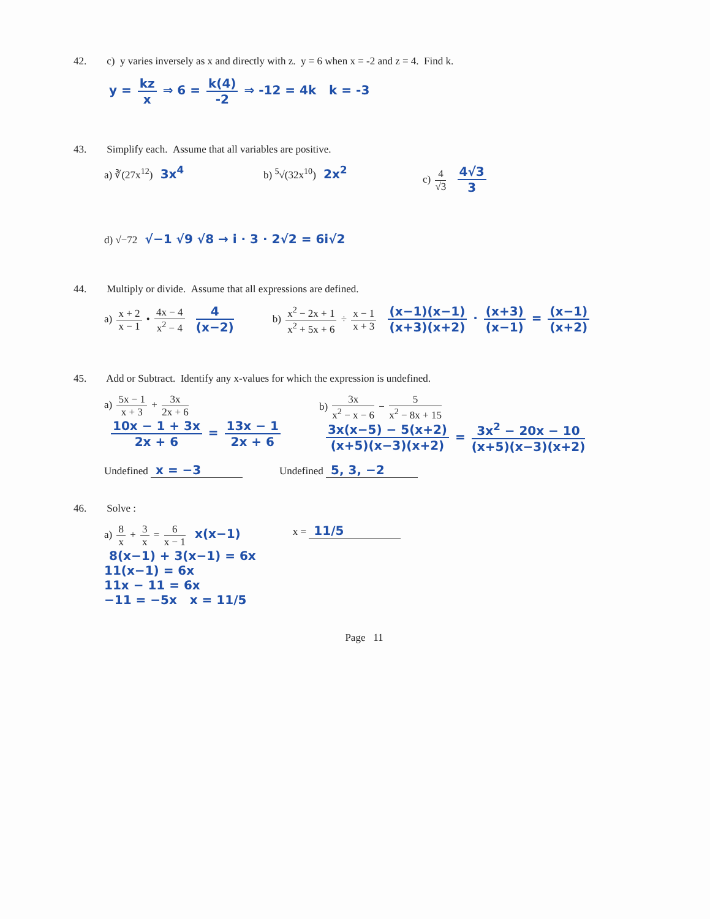42. c) y varies inversely as x and directly with z. y = 6 when x = -2 and z = 4. Find k.
y = kz x ⇒ 6 = k(4) -2 ⇒ -12 = 4k k = -3
43. Simplify each. Assume that all variables are positive.
a) ∛(27x<sup>12</sup>) 3x<sup>4</sup>
b) <sup>5</sup>√(32x<sup>10</sup>) 2x<sup>2</sup>
c) 4 √3 4√3 3
d) √−72 √−1 √9 √8 → i · 3 · 2√2 = 6i√2
44. Multiply or divide. Assume that all expressions are defined.
a) x + 2 x − 1 • 4x − 4 x<sup>2</sup> − 4 4 (x−2)
b) x<sup>2</sup> − 2x + 1 x<sup>2</sup> + 5x + 6 ÷ x − 1 x + 3 (x−1)(x−1) (x+3)(x+2) · (x+3) (x−1) = (x−1) (x+2)
45. Add or Subtract. Identify any x-values for which the expression is undefined.
a) 5x − 1 x + 3 + 3x 2x + 6
10x − 1 + 3x 2x + 6 = 13x − 1 2x + 6
b) 3x x<sup>2</sup> − x − 6 − 5 x<sup>2</sup> − 8x + 15
3x(x−5) − 5(x+2) (x+5)(x−3)(x+2) = 3x<sup>2</sup> − 20x − 10 (x+5)(x−3)(x+2)
Undefined x = −3
Undefined 5, 3, −2
46. Solve :
a) 8 x + 3 x = 6 x − 1 x(x−1)
8(x−1) + 3(x−1) = 6x
11(x−1) = 6x
11x − 11 = 6x
−11 = −5x x = 11/5
x = 11/5
Page 11